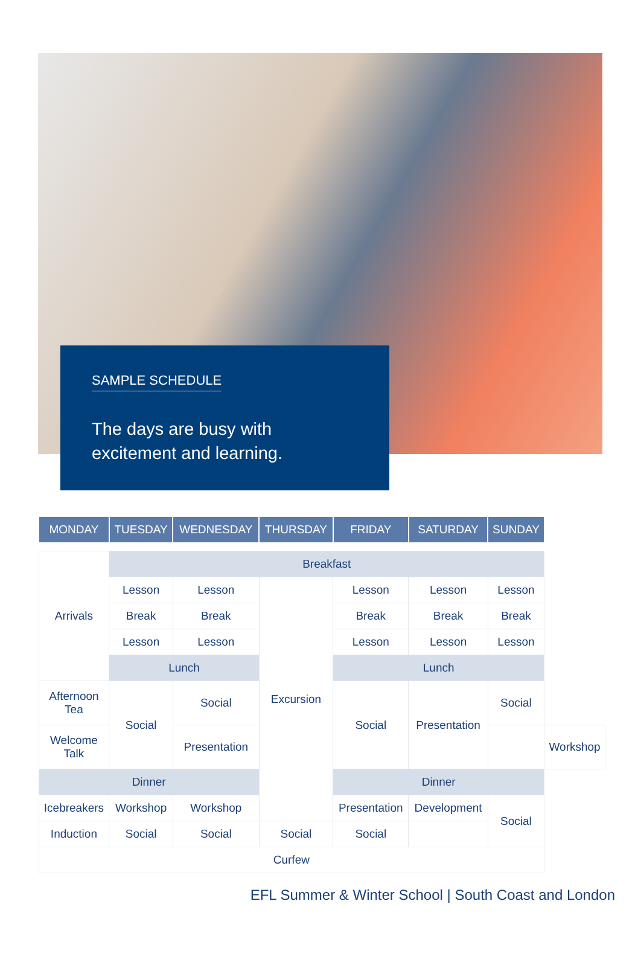SAMPLE SCHEDULE
The days are busy with
excitement and learning.
| MONDAY | TUESDAY | WEDNESDAY | THURSDAY | FRIDAY | SATURDAY | SUNDAY | |
| --- | --- | --- | --- | --- | --- | --- | --- |
| Arrivals | Breakfast | | | | | | |
| | Lesson | Lesson | Excursion | Lesson | Lesson | Lesson | |
| | Break | Break | | Break | Break | Break | |
| | Lesson | Lesson | | Lesson | Lesson | Lesson | |
| | Lunch | | | Lunch | | | |
| Afternoon Tea | Social | Social | | Social | Presentation | Social | |
| Welcome Talk | | Presentation | | | | | Workshop |
| Dinner | | | | Dinner | | | |
| Icebreakers | Workshop | Workshop | | Presentation | Development | Social | |
| Induction | Social | Social | Social | Social | | | |
| Curfew | | | | | | | |
EFL Summer & Winter School | South Coast and London